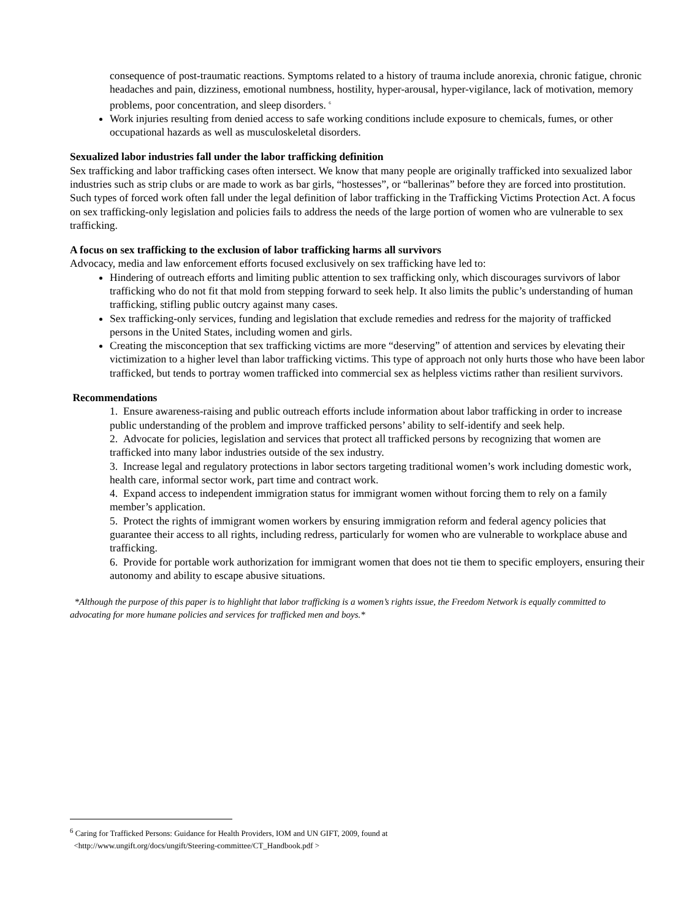consequence of post-traumatic reactions. Symptoms related to a history of trauma include anorexia, chronic fatigue, chronic headaches and pain, dizziness, emotional numbness, hostility, hyper-arousal, hyper-vigilance, lack of motivation, memory problems, poor concentration, and sleep disorders. <sup>6</sup>
Work injuries resulting from denied access to safe working conditions include exposure to chemicals, fumes, or other occupational hazards as well as musculoskeletal disorders.
Sexualized labor industries fall under the labor trafficking definition
Sex trafficking and labor trafficking cases often intersect. We know that many people are originally trafficked into sexualized labor industries such as strip clubs or are made to work as bar girls, “hostesses”, or “ballerinas” before they are forced into prostitution. Such types of forced work often fall under the legal definition of labor trafficking in the Trafficking Victims Protection Act. A focus on sex trafficking-only legislation and policies fails to address the needs of the large portion of women who are vulnerable to sex trafficking.
A focus on sex trafficking to the exclusion of labor trafficking harms all survivors
Advocacy, media and law enforcement efforts focused exclusively on sex trafficking have led to:
Hindering of outreach efforts and limiting public attention to sex trafficking only, which discourages survivors of labor trafficking who do not fit that mold from stepping forward to seek help. It also limits the public’s understanding of human trafficking, stifling public outcry against many cases.
Sex trafficking-only services, funding and legislation that exclude remedies and redress for the majority of trafficked persons in the United States, including women and girls.
Creating the misconception that sex trafficking victims are more “deserving” of attention and services by elevating their victimization to a higher level than labor trafficking victims. This type of approach not only hurts those who have been labor trafficked, but tends to portray women trafficked into commercial sex as helpless victims rather than resilient survivors.
Recommendations
1. Ensure awareness-raising and public outreach efforts include information about labor trafficking in order to increase public understanding of the problem and improve trafficked persons’ ability to self-identify and seek help.
2. Advocate for policies, legislation and services that protect all trafficked persons by recognizing that women are trafficked into many labor industries outside of the sex industry.
3. Increase legal and regulatory protections in labor sectors targeting traditional women’s work including domestic work, health care, informal sector work, part time and contract work.
4. Expand access to independent immigration status for immigrant women without forcing them to rely on a family member’s application.
5. Protect the rights of immigrant women workers by ensuring immigration reform and federal agency policies that guarantee their access to all rights, including redress, particularly for women who are vulnerable to workplace abuse and trafficking.
6. Provide for portable work authorization for immigrant women that does not tie them to specific employers, ensuring their autonomy and ability to escape abusive situations.
*Although the purpose of this paper is to highlight that labor trafficking is a women’s rights issue, the Freedom Network is equally committed to advocating for more humane policies and services for trafficked men and boys.*
<sup>6</sup> Caring for Trafficked Persons: Guidance for Health Providers, IOM and UN GIFT, 2009, found at
<http://www.ungift.org/docs/ungift/Steering-committee/CT_Handbook.pdf >